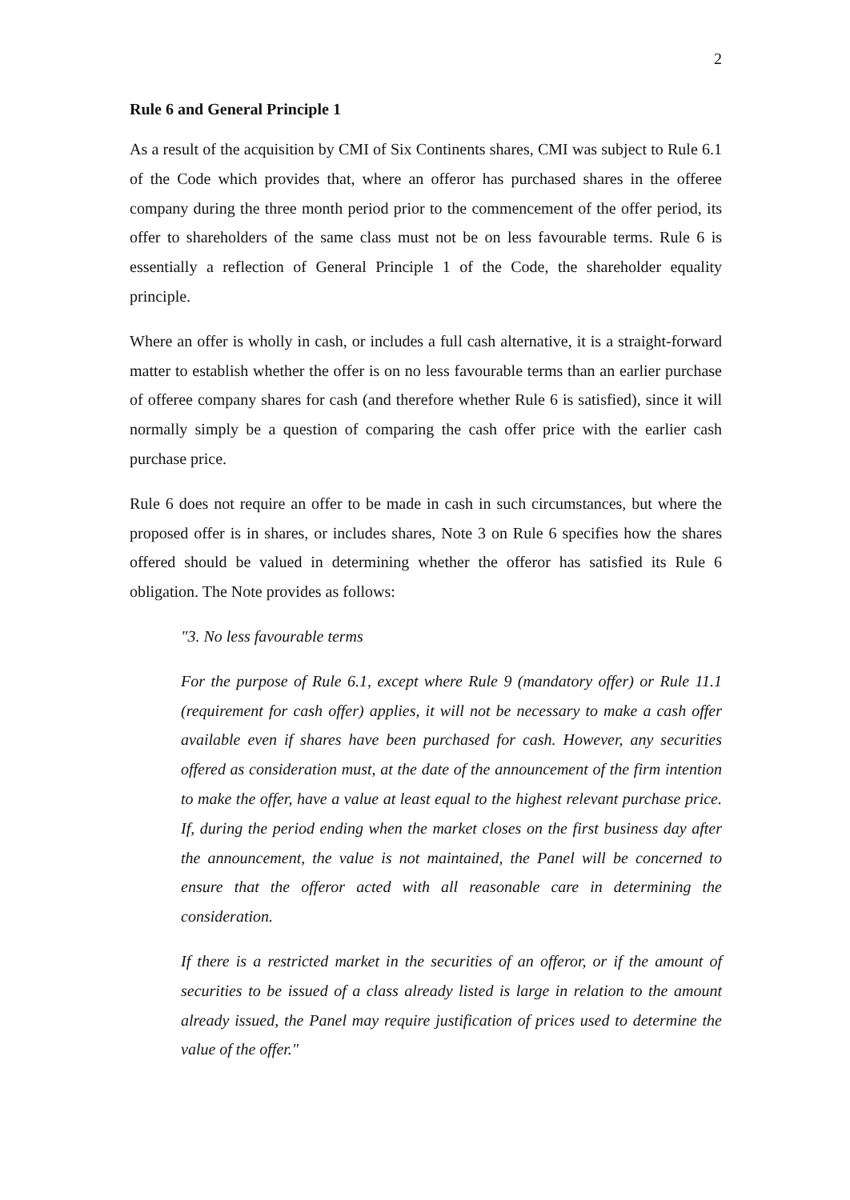2
Rule 6 and General Principle 1
As a result of the acquisition by CMI of Six Continents shares, CMI was subject to Rule 6.1 of the Code which provides that, where an offeror has purchased shares in the offeree company during the three month period prior to the commencement of the offer period, its offer to shareholders of the same class must not be on less favourable terms. Rule 6 is essentially a reflection of General Principle 1 of the Code, the shareholder equality principle.
Where an offer is wholly in cash, or includes a full cash alternative, it is a straight-forward matter to establish whether the offer is on no less favourable terms than an earlier purchase of offeree company shares for cash (and therefore whether Rule 6 is satisfied), since it will normally simply be a question of comparing the cash offer price with the earlier cash purchase price.
Rule 6 does not require an offer to be made in cash in such circumstances, but where the proposed offer is in shares, or includes shares, Note 3 on Rule 6 specifies how the shares offered should be valued in determining whether the offeror has satisfied its Rule 6 obligation. The Note provides as follows:
"3. No less favourable terms
For the purpose of Rule 6.1, except where Rule 9 (mandatory offer) or Rule 11.1 (requirement for cash offer) applies, it will not be necessary to make a cash offer available even if shares have been purchased for cash. However, any securities offered as consideration must, at the date of the announcement of the firm intention to make the offer, have a value at least equal to the highest relevant purchase price. If, during the period ending when the market closes on the first business day after the announcement, the value is not maintained, the Panel will be concerned to ensure that the offeror acted with all reasonable care in determining the consideration.
If there is a restricted market in the securities of an offeror, or if the amount of securities to be issued of a class already listed is large in relation to the amount already issued, the Panel may require justification of prices used to determine the value of the offer."